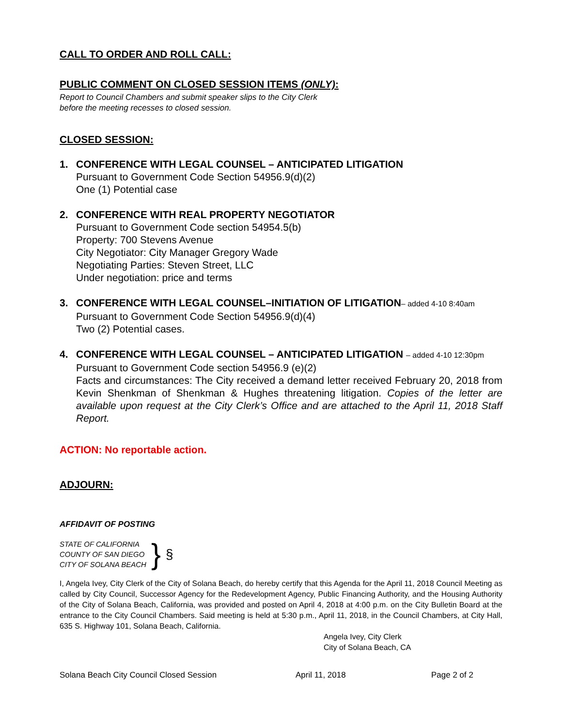CALL TO ORDER AND ROLL CALL:
PUBLIC COMMENT ON CLOSED SESSION ITEMS (ONLY):
Report to Council Chambers and submit speaker slips to the City Clerk
before the meeting recesses to closed session.
CLOSED SESSION:
1. CONFERENCE WITH LEGAL COUNSEL – ANTICIPATED LITIGATION
Pursuant to Government Code Section 54956.9(d)(2)
One (1) Potential case
2. CONFERENCE WITH REAL PROPERTY NEGOTIATOR
Pursuant to Government Code section 54954.5(b)
Property: 700 Stevens Avenue
City Negotiator: City Manager Gregory Wade
Negotiating Parties: Steven Street, LLC
Under negotiation: price and terms
3. CONFERENCE WITH LEGAL COUNSEL–INITIATION OF LITIGATION– added 4-10 8:40am
Pursuant to Government Code Section 54956.9(d)(4)
Two (2) Potential cases.
4. CONFERENCE WITH LEGAL COUNSEL – ANTICIPATED LITIGATION – added 4-10 12:30pm
Pursuant to Government Code section 54956.9 (e)(2)
Facts and circumstances: The City received a demand letter received February 20, 2018 from Kevin Shenkman of Shenkman & Hughes threatening litigation. Copies of the letter are available upon request at the City Clerk’s Office and are attached to the April 11, 2018 Staff Report.
ACTION: No reportable action.
ADJOURN:
AFFIDAVIT OF POSTING
STATE OF CALIFORNIA
COUNTY OF SAN DIEGO
CITY OF SOLANA BEACH
}
§
I, Angela Ivey, City Clerk of the City of Solana Beach, do hereby certify that this Agenda for the April 11, 2018 Council Meeting as called by City Council, Successor Agency for the Redevelopment Agency, Public Financing Authority, and the Housing Authority of the City of Solana Beach, California, was provided and posted on April 4, 2018 at 4:00 p.m. on the City Bulletin Board at the entrance to the City Council Chambers. Said meeting is held at 5:30 p.m., April 11, 2018, in the Council Chambers, at City Hall, 635 S. Highway 101, Solana Beach, California.
Angela Ivey, City Clerk
City of Solana Beach, CA
Solana Beach City Council Closed Session April 11, 2018 Page 2 of 2